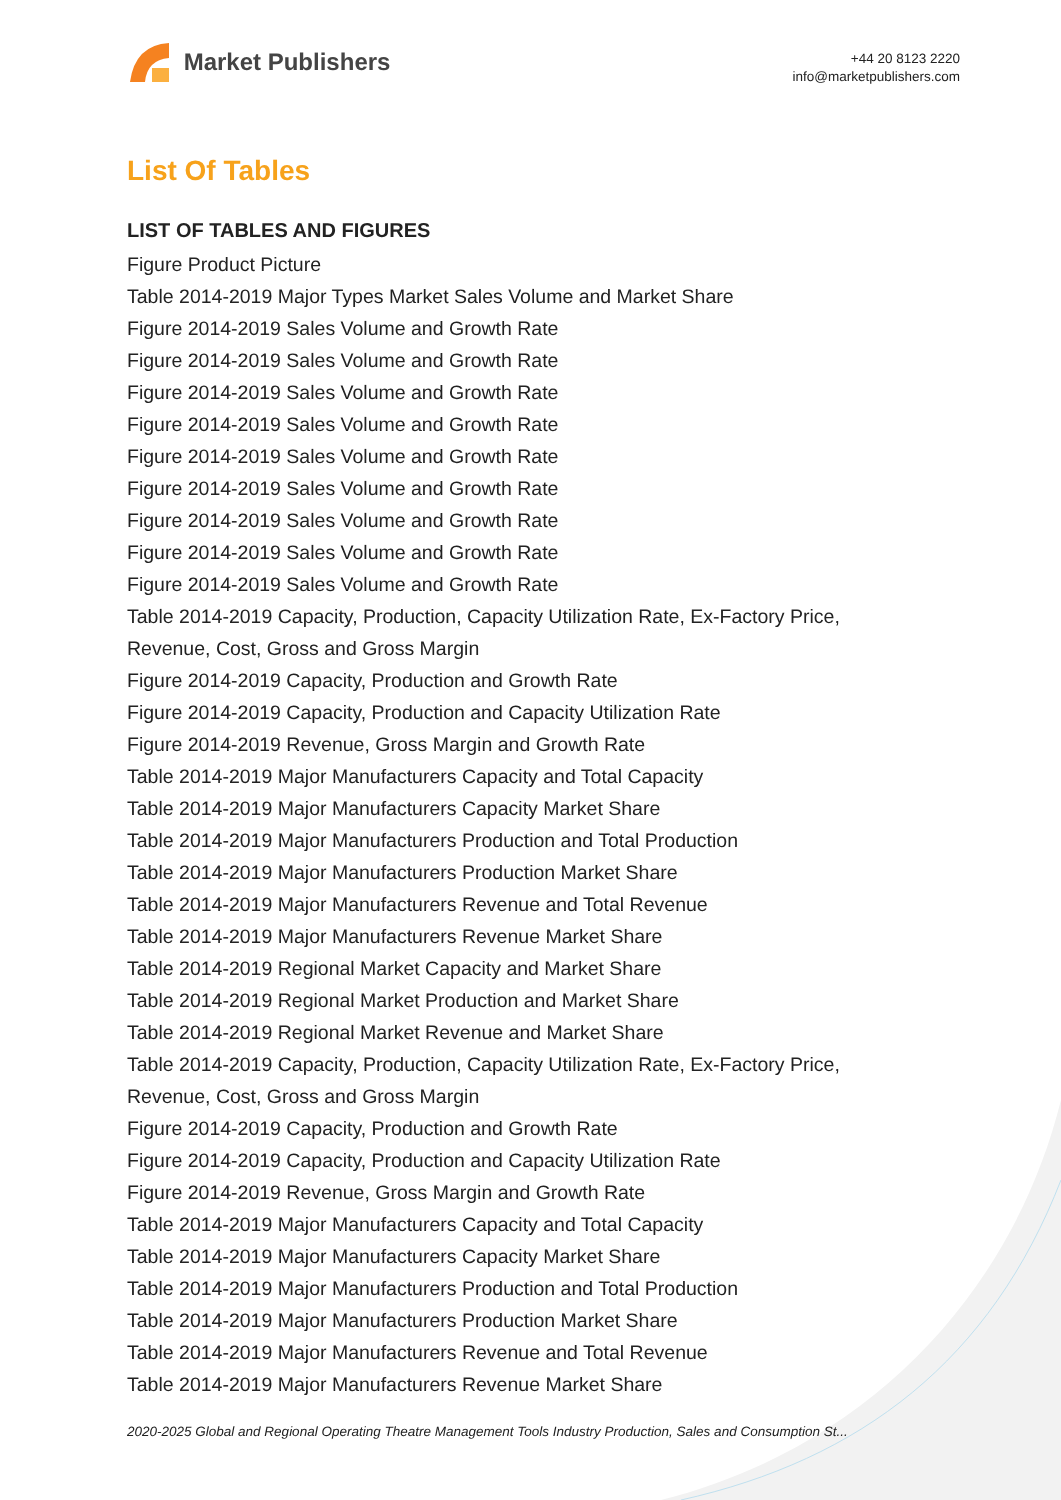Market Publishers
+44 20 8123 2220
info@marketpublishers.com
List Of Tables
LIST OF TABLES AND FIGURES
Figure Product Picture
Table 2014-2019 Major Types Market Sales Volume and Market Share
Figure 2014-2019 Sales Volume and Growth Rate
Figure 2014-2019 Sales Volume and Growth Rate
Figure 2014-2019 Sales Volume and Growth Rate
Figure 2014-2019 Sales Volume and Growth Rate
Figure 2014-2019 Sales Volume and Growth Rate
Figure 2014-2019 Sales Volume and Growth Rate
Figure 2014-2019 Sales Volume and Growth Rate
Figure 2014-2019 Sales Volume and Growth Rate
Figure 2014-2019 Sales Volume and Growth Rate
Table 2014-2019 Capacity, Production, Capacity Utilization Rate, Ex-Factory Price, Revenue, Cost, Gross and Gross Margin
Figure 2014-2019 Capacity, Production and Growth Rate
Figure 2014-2019 Capacity, Production and Capacity Utilization Rate
Figure 2014-2019 Revenue, Gross Margin and Growth Rate
Table 2014-2019 Major Manufacturers Capacity and Total Capacity
Table 2014-2019 Major Manufacturers Capacity Market Share
Table 2014-2019 Major Manufacturers Production and Total Production
Table 2014-2019 Major Manufacturers Production Market Share
Table 2014-2019 Major Manufacturers Revenue and Total Revenue
Table 2014-2019 Major Manufacturers Revenue Market Share
Table 2014-2019 Regional Market Capacity and Market Share
Table 2014-2019 Regional Market Production and Market Share
Table 2014-2019 Regional Market Revenue and Market Share
Table 2014-2019 Capacity, Production, Capacity Utilization Rate, Ex-Factory Price, Revenue, Cost, Gross and Gross Margin
Figure 2014-2019 Capacity, Production and Growth Rate
Figure 2014-2019 Capacity, Production and Capacity Utilization Rate
Figure 2014-2019 Revenue, Gross Margin and Growth Rate
Table 2014-2019 Major Manufacturers Capacity and Total Capacity
Table 2014-2019 Major Manufacturers Capacity Market Share
Table 2014-2019 Major Manufacturers Production and Total Production
Table 2014-2019 Major Manufacturers Production Market Share
Table 2014-2019 Major Manufacturers Revenue and Total Revenue
Table 2014-2019 Major Manufacturers Revenue Market Share
2020-2025 Global and Regional Operating Theatre Management Tools Industry Production, Sales and Consumption St...